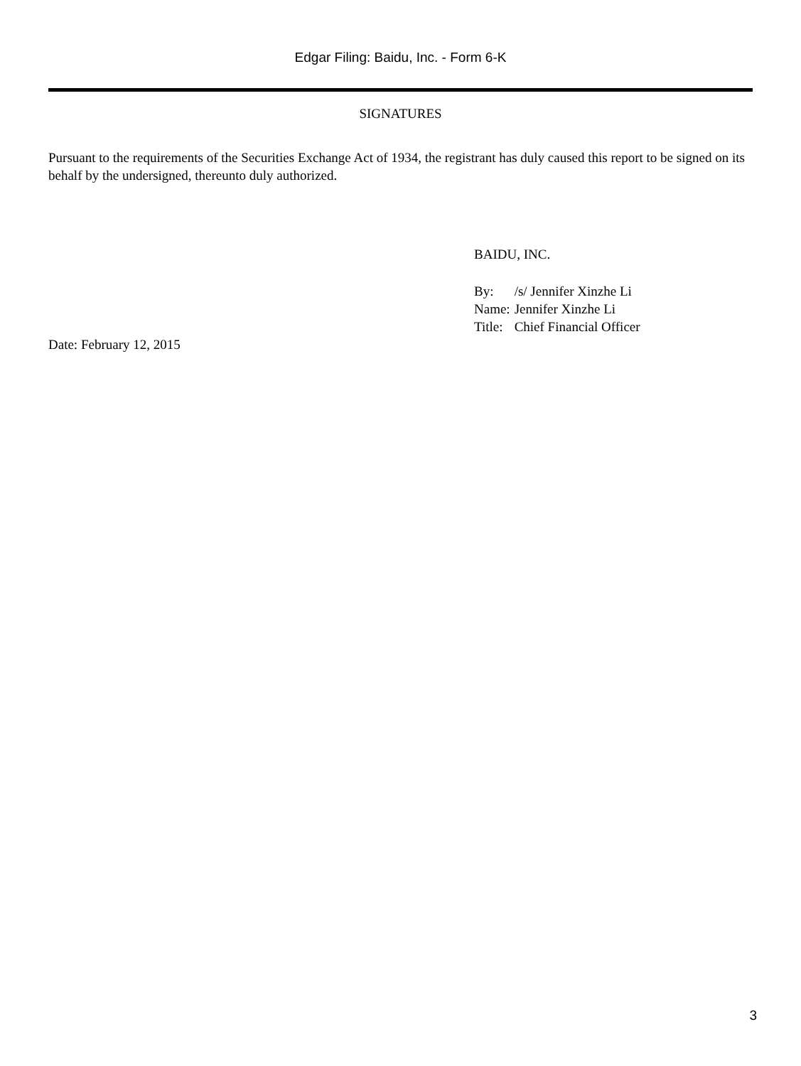Edgar Filing: Baidu, Inc. - Form 6-K
SIGNATURES
Pursuant to the requirements of the Securities Exchange Act of 1934, the registrant has duly caused this report to be signed on its behalf by the undersigned, thereunto duly authorized.
BAIDU, INC.
| By: | /s/ Jennifer Xinzhe Li |
| Name: | Jennifer Xinzhe Li |
| Title: | Chief Financial Officer |
Date: February 12, 2015
3